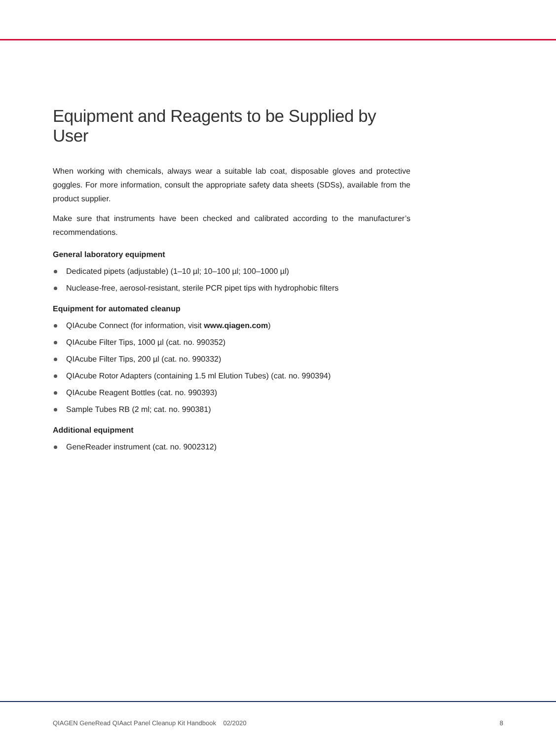Equipment and Reagents to be Supplied by User
When working with chemicals, always wear a suitable lab coat, disposable gloves and protective goggles. For more information, consult the appropriate safety data sheets (SDSs), available from the product supplier.
Make sure that instruments have been checked and calibrated according to the manufacturer’s recommendations.
General laboratory equipment
Dedicated pipets (adjustable) (1–10 µl; 10–100 µl; 100–1000 µl)
Nuclease-free, aerosol-resistant, sterile PCR pipet tips with hydrophobic filters
Equipment for automated cleanup
QIAcube Connect (for information, visit www.qiagen.com)
QIAcube Filter Tips, 1000 µl (cat. no. 990352)
QIAcube Filter Tips, 200 µl (cat. no. 990332)
QIAcube Rotor Adapters (containing 1.5 ml Elution Tubes) (cat. no. 990394)
QIAcube Reagent Bottles (cat. no. 990393)
Sample Tubes RB (2 ml; cat. no. 990381)
Additional equipment
GeneReader instrument (cat. no. 9002312)
QIAGEN GeneRead QIAact Panel Cleanup Kit Handbook 02/2020 8